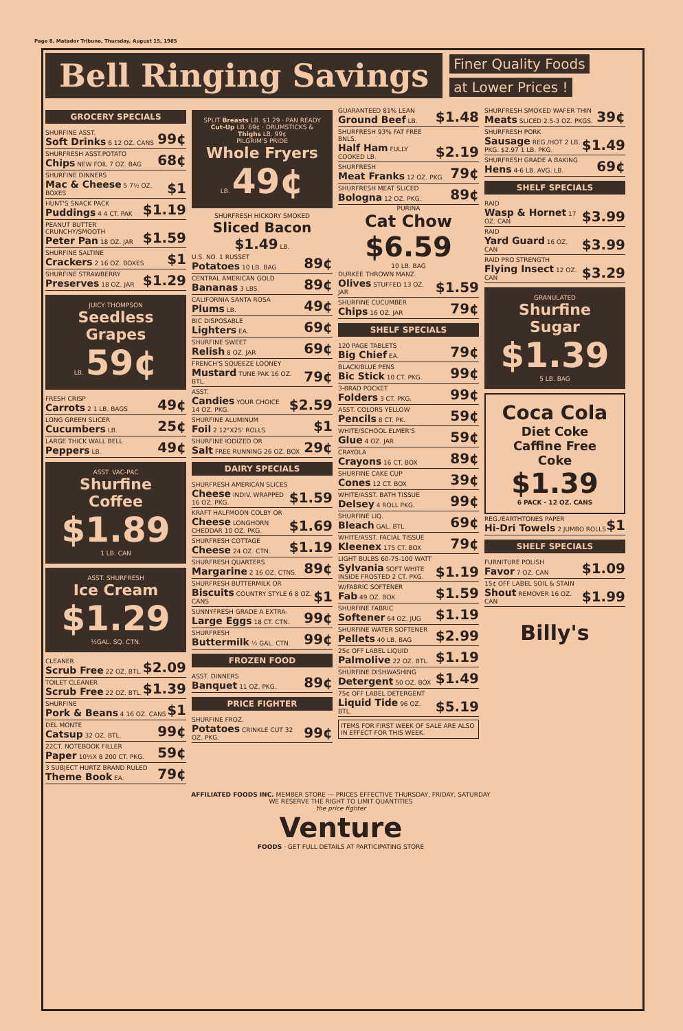Page 8, Matador Tribune, Thursday, August 15, 1985
Bell Ringing Savings
Finer Quality Foods
at Lower Prices !
GROCERY SPECIALS
SHURFINE ASST.
Soft Drinks 6 12 OZ. CANS 99¢
SHURFRESH ASST.POTATO
Chips NEW FOIL 7 OZ. BAG 68¢
SHURFINE DINNERS
Mac & Cheese 5 7½ OZ. BOXES $1
HUNT'S SNACK PACK
Puddings 4 4 CT. PAK $1.19
PEANUT BUTTER CRUNCHY/SMOOTH
Peter Pan 18 OZ. JAR $1.59
SHURFINE SALTINE
Crackers 2 16 OZ. BOXES $1
SHURFINE STRAWBERRY
Preserves 18 OZ. JAR $1.29
JUICY THOMPSON
Seedless Grapes
LB. 59¢
FRESH CRISP
Carrots 2 1 LB. BAGS 49¢
LONG GREEN SLICER
Cucumbers LB. 25¢
LARGE THICK WALL BELL
Peppers LB. 49¢
ASST. VAC-PAC
Shurfine Coffee
$1.89
1 LB. CAN
ASST. SHURFRESH
Ice Cream
$1.29
½GAL. SQ. CTN.
CLEANER
Scrub Free 22 OZ. BTL. $2.09
TOILET CLEANER
Scrub Free 22 OZ. BTL. $1.39
SHURFINE
Pork & Beans 4 16 OZ. CANS $1
DEL MONTE
Catsup 32 OZ. BTL. 99¢
22CT. NOTEBOOK FILLER
Paper 10½X 8 200 CT. PKG. 59¢
3 SUBJECT HURTZ BRAND RULED
Theme Book EA. 79¢
SPLIT Breasts LB. $1.29 · PAN READY Cut-Up LB. 69¢ · DRUMSTICKS & Thighs LB. 99¢
PILGRIM'S PRIDE
Whole Fryers
LB. 49¢
SHURFRESH HICKORY SMOKED
Sliced Bacon
$1.49 LB.
U.S. NO. 1 RUSSET
Potatoes 10 LB. BAG 89¢
CENTRAL AMERICAN GOLD
Bananas 3 LBS. 89¢
CALIFORNIA SANTA ROSA
Plums LB. 49¢
BIC DISPOSABLE
Lighters EA. 69¢
SHURFINE SWEET
Relish 8 OZ. JAR 69¢
FRENCH'S SQUEEZE LOONEY
Mustard TUNE PAK 16 OZ. BTL. 79¢
ASST.
Candies YOUR CHOICE 14 OZ. PKG. $2.59
SHURFINE ALUMINUM
Foil 2 12"X25' ROLLS $1
SHURFINE IODIZED OR
Salt FREE RUNNING 26 OZ. BOX 29¢
DAIRY SPECIALS
SHURFRESH AMERICAN SLICES
Cheese INDIV. WRAPPED 16 OZ. PKG. $1.59
KRAFT HALFMOON COLBY OR
Cheese LONGHORN CHEDDAR 10 OZ. PKG. $1.69
SHURFRESH COTTAGE
Cheese 24 OZ. CTN. $1.19
SHURFRESH QUARTERS
Margarine 2 16 OZ. CTNS. 89¢
SHURFRESH BUTTERMILK OR
Biscuits COUNTRY STYLE 6 8 OZ. CANS $1
SUNNYFRESH GRADE A EXTRA-
Large Eggs 18 CT. CTN. 99¢
SHURFRESH
Buttermilk ½ GAL. CTN. 99¢
FROZEN FOOD
ASST. DINNERS
Banquet 11 OZ. PKG. 89¢
PRICE FIGHTER
SHURFINE FROZ.
Potatoes CRINKLE CUT 32 OZ. PKG. 99¢
GUARANTEED 81% LEAN
Ground Beef LB. $1.48
SHURFRESH 93% FAT FREE BNLS.
Half Ham FULLY COOKED LB. $2.19
SHURFRESH
Meat Franks 12 OZ. PKG. 79¢
SHURFRESH MEAT SLICED
Bologna 12 OZ. PKG. 89¢
PURINA
Cat Chow
$6.59
10 LB. BAG
DURKEE THROWN MANZ.
Olives STUFFED 13 OZ. JAR $1.59
SHURFINE CUCUMBER
Chips 16 OZ. JAR 79¢
SHELF SPECIALS
120 PAGE TABLETS
Big Chief EA. 79¢
BLACK/BLUE PENS
Bic Stick 10 CT. PKG. 99¢
3-BRAD POCKET
Folders 3 CT. PKG. 99¢
ASST. COLORS YELLOW
Pencils 8 CT. PK. 59¢
WHITE/SCHOOL ELMER'S
Glue 4 OZ. JAR 59¢
CRAYOLA
Crayons 16 CT. BOX 89¢
SHURFINE CAKE CUP
Cones 12 CT. BOX 39¢
WHITE/ASST. BATH TISSUE
Delsey 4 ROLL PKG. 99¢
SHURFINE LIQ.
Bleach GAL. BTL. 69¢
WHITE/ASST. FACIAL TISSUE
Kleenex 175 CT. BOX 79¢
LIGHT BULBS 60-75-100 WATT
Sylvania SOFT WHITE INSIDE FROSTED 2 CT. PKG. $1.19
W/FABRIC SOFTENER
Fab 49 OZ. BOX $1.59
SHURFINE FABRIC
Softener 64 OZ. JUG $1.19
SHURFINE WATER SOFTENER
Pellets 40 LB. BAG $2.99
25¢ OFF LABEL LIQUID
Palmolive 22 OZ. BTL. $1.19
SHURFINE DISHWASHING
Detergent 50 OZ. BOX $1.49
75¢ OFF LABEL DETERGENT
Liquid Tide 96 OZ. BTL. $5.19
ITEMS FOR FIRST WEEK OF SALE ARE ALSO IN EFFECT FOR THIS WEEK.
SHURFRESH SMOKED WAFER THIN
Meats SLICED 2.5-3 OZ. PKGS. 39¢
SHURFRESH PORK
Sausage REG./HOT 2 LB. PKG. $2.97 1 LB. PKG. $1.49
SHURFRESH GRADE A BAKING
Hens 4-6 LB. AVG. LB. 69¢
SHELF SPECIALS
RAID
Wasp & Hornet 17 OZ. CAN $3.99
RAID
Yard Guard 16 OZ. CAN $3.99
RAID PRO STRENGTH
Flying Insect 12 OZ. CAN $3.29
GRANULATED
Shurfine Sugar
$1.39
5 LB. BAG
Coca Cola
Diet Coke
Caffine Free
Coke
$1.39
6 PACK - 12 OZ. CANS
REG./EARTHTONES PAPER
Hi-Dri Towels 2 JUMBO ROLLS $1
SHELF SPECIALS
FURNITURE POLISH
Favor 7 OZ. CAN $1.09
15¢ OFF LABEL SOIL & STAIN
Shout REMOVER 16 OZ. CAN $1.99
Billy's
AFFILIATED FOODS INC. MEMBER STORE — PRICES EFFECTIVE THURSDAY, FRIDAY, SATURDAY
WE RESERVE THE RIGHT TO LIMIT QUANTITIES
the price fighter
Venture
FOODS · GET FULL DETAILS AT PARTICIPATING STORE